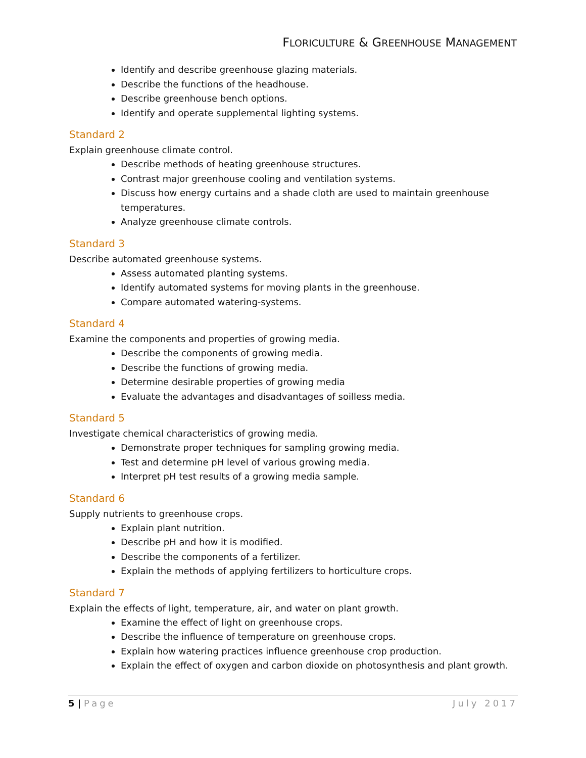FLORICULTURE & GREENHOUSE MANAGEMENT
Identify and describe greenhouse glazing materials.
Describe the functions of the headhouse.
Describe greenhouse bench options.
Identify and operate supplemental lighting systems.
Standard 2
Explain greenhouse climate control.
Describe methods of heating greenhouse structures.
Contrast major greenhouse cooling and ventilation systems.
Discuss how energy curtains and a shade cloth are used to maintain greenhouse temperatures.
Analyze greenhouse climate controls.
Standard 3
Describe automated greenhouse systems.
Assess automated planting systems.
Identify automated systems for moving plants in the greenhouse.
Compare automated watering-systems.
Standard 4
Examine the components and properties of growing media.
Describe the components of growing media.
Describe the functions of growing media.
Determine desirable properties of growing media
Evaluate the advantages and disadvantages of soilless media.
Standard 5
Investigate chemical characteristics of growing media.
Demonstrate proper techniques for sampling growing media.
Test and determine pH level of various growing media.
Interpret pH test results of a growing media sample.
Standard 6
Supply nutrients to greenhouse crops.
Explain plant nutrition.
Describe pH and how it is modified.
Describe the components of a fertilizer.
Explain the methods of applying fertilizers to horticulture crops.
Standard 7
Explain the effects of light, temperature, air, and water on plant growth.
Examine the effect of light on greenhouse crops.
Describe the influence of temperature on greenhouse crops.
Explain how watering practices influence greenhouse crop production.
Explain the effect of oxygen and carbon dioxide on photosynthesis and plant growth.
5 | Page July 2017